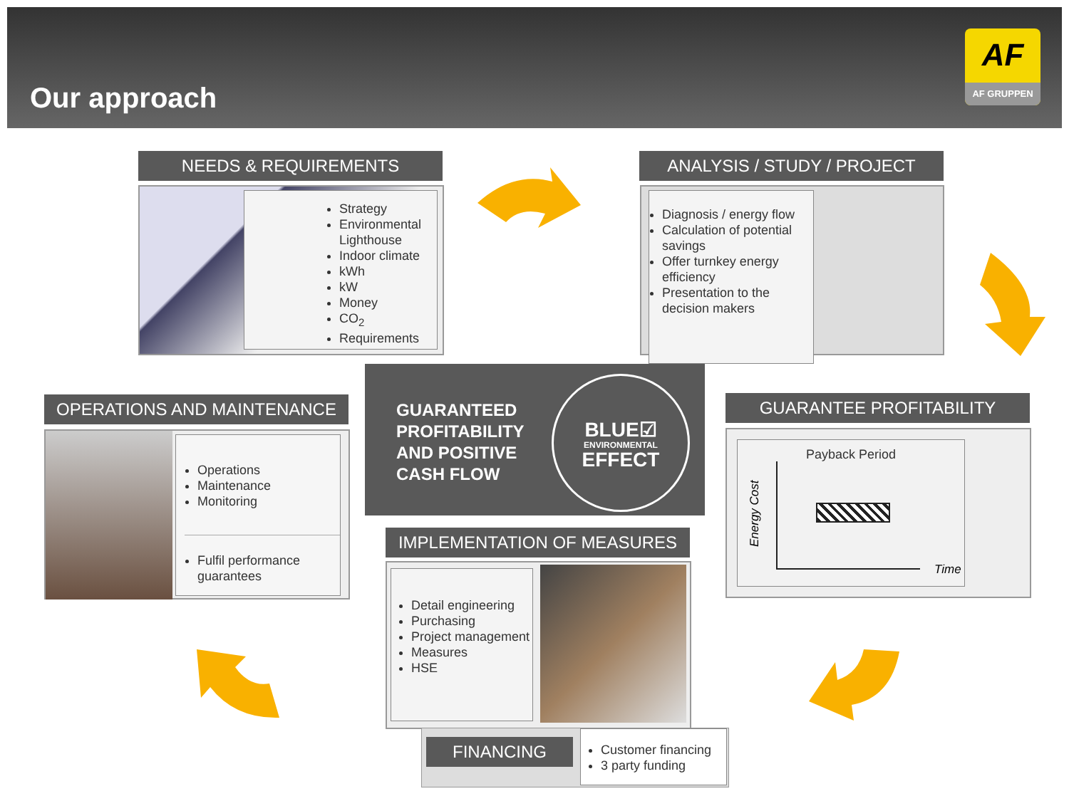Our approach
AF
AF GRUPPEN
NEEDS & REQUIREMENTS
Strategy
Environmental Lighthouse
Indoor climate
kWh
kW
Money
CO<sub>2</sub>
Requirements
ANALYSIS / STUDY / PROJECT
Diagnosis / energy flow
Calculation of potential savings
Offer turnkey energy efficiency
Presentation to the decision makers
GUARANTEED
PROFITABILITY
AND POSITIVE
CASH FLOW
BLUE☑
ENVIRONMENTAL
EFFECT
OPERATIONS AND MAINTENANCE
Operations
Maintenance
Monitoring
Fulfil performance guarantees
GUARANTEE PROFITABILITY
Payback Period
Energy Cost
Time
IMPLEMENTATION OF MEASURES
Detail engineering
Purchasing
Project management
Measures
HSE
FINANCING
Customer financing
3 party funding